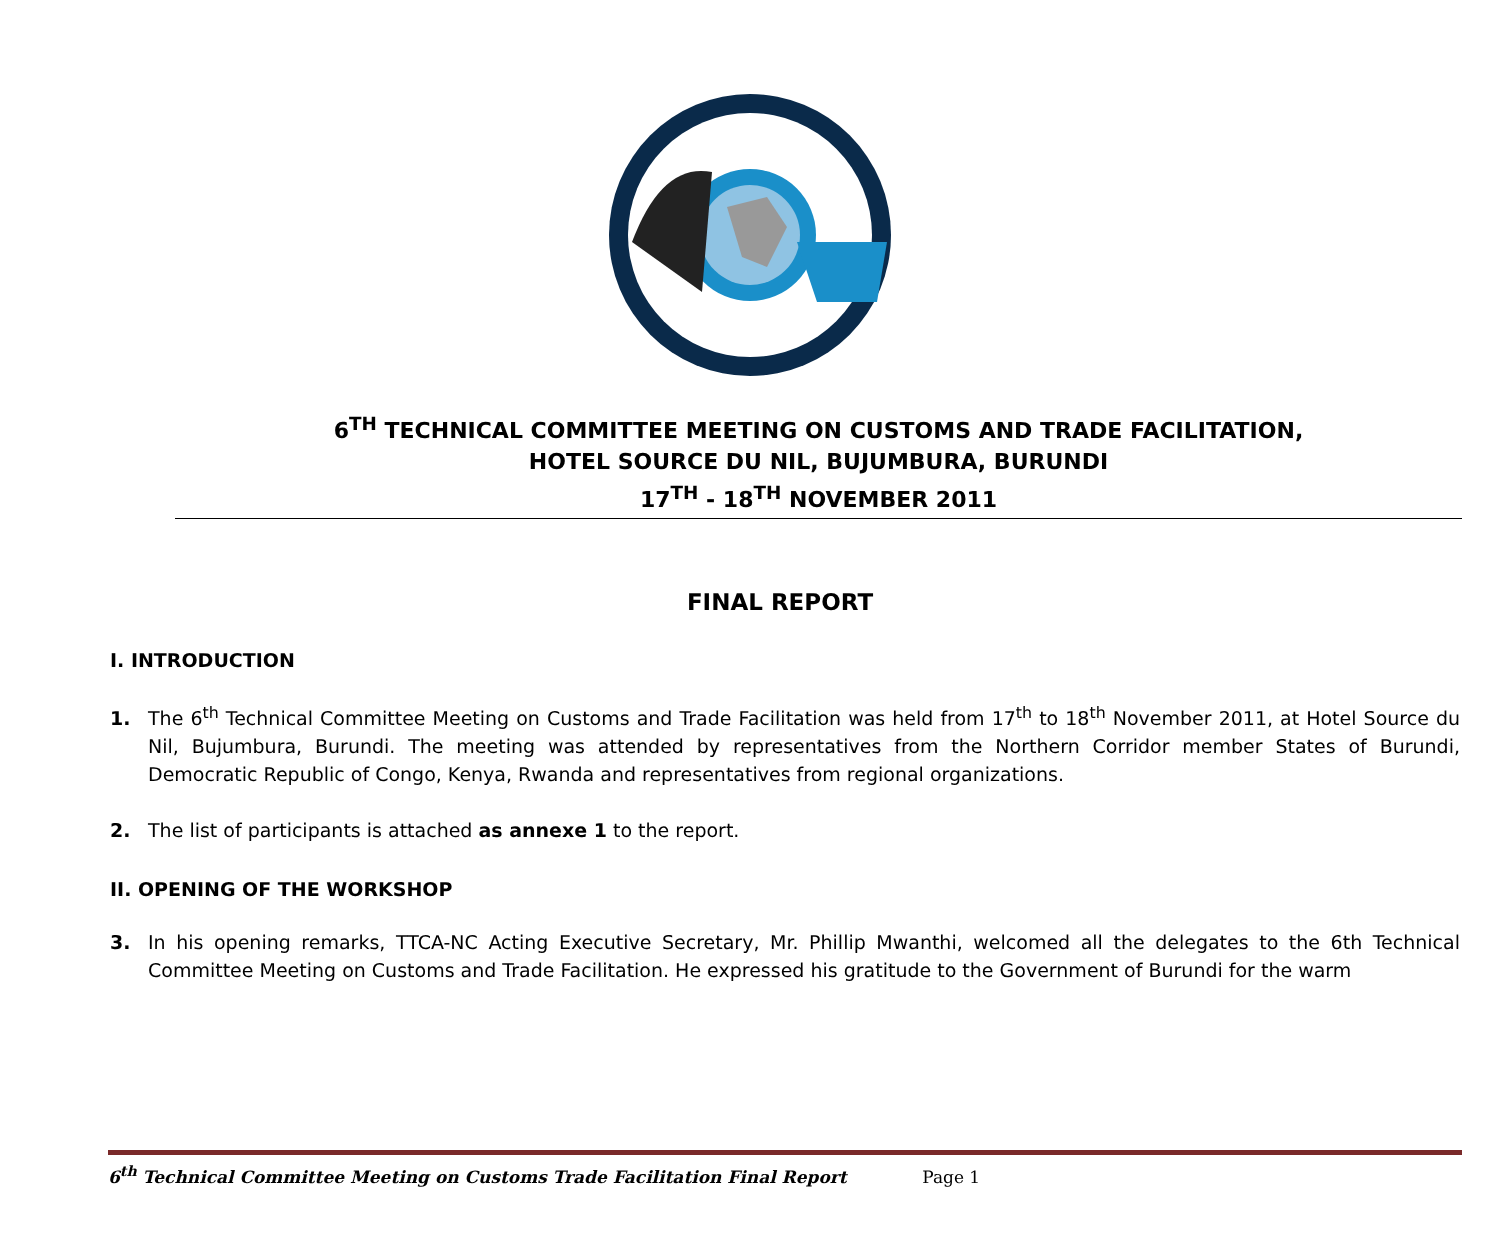6<sup>TH</sup> TECHNICAL COMMITTEE MEETING ON CUSTOMS AND TRADE FACILITATION,
HOTEL SOURCE DU NIL, BUJUMBURA, BURUNDI
17<sup>TH</sup> - 18<sup>TH</sup> NOVEMBER 2011
FINAL REPORT
I. INTRODUCTION
1. The 6<sup>th</sup> Technical Committee Meeting on Customs and Trade Facilitation was held from 17<sup>th</sup> to 18<sup>th</sup> November 2011, at Hotel Source du Nil, Bujumbura, Burundi. The meeting was attended by representatives from the Northern Corridor member States of Burundi, Democratic Republic of Congo, Kenya, Rwanda and representatives from regional organizations.
2. The list of participants is attached as annexe 1 to the report.
II. OPENING OF THE WORKSHOP
3. In his opening remarks, TTCA-NC Acting Executive Secretary, Mr. Phillip Mwanthi, welcomed all the delegates to the 6th Technical Committee Meeting on Customs and Trade Facilitation. He expressed his gratitude to the Government of Burundi for the warm
6<sup>th</sup> Technical Committee Meeting on Customs Trade Facilitation Final Report Page 1